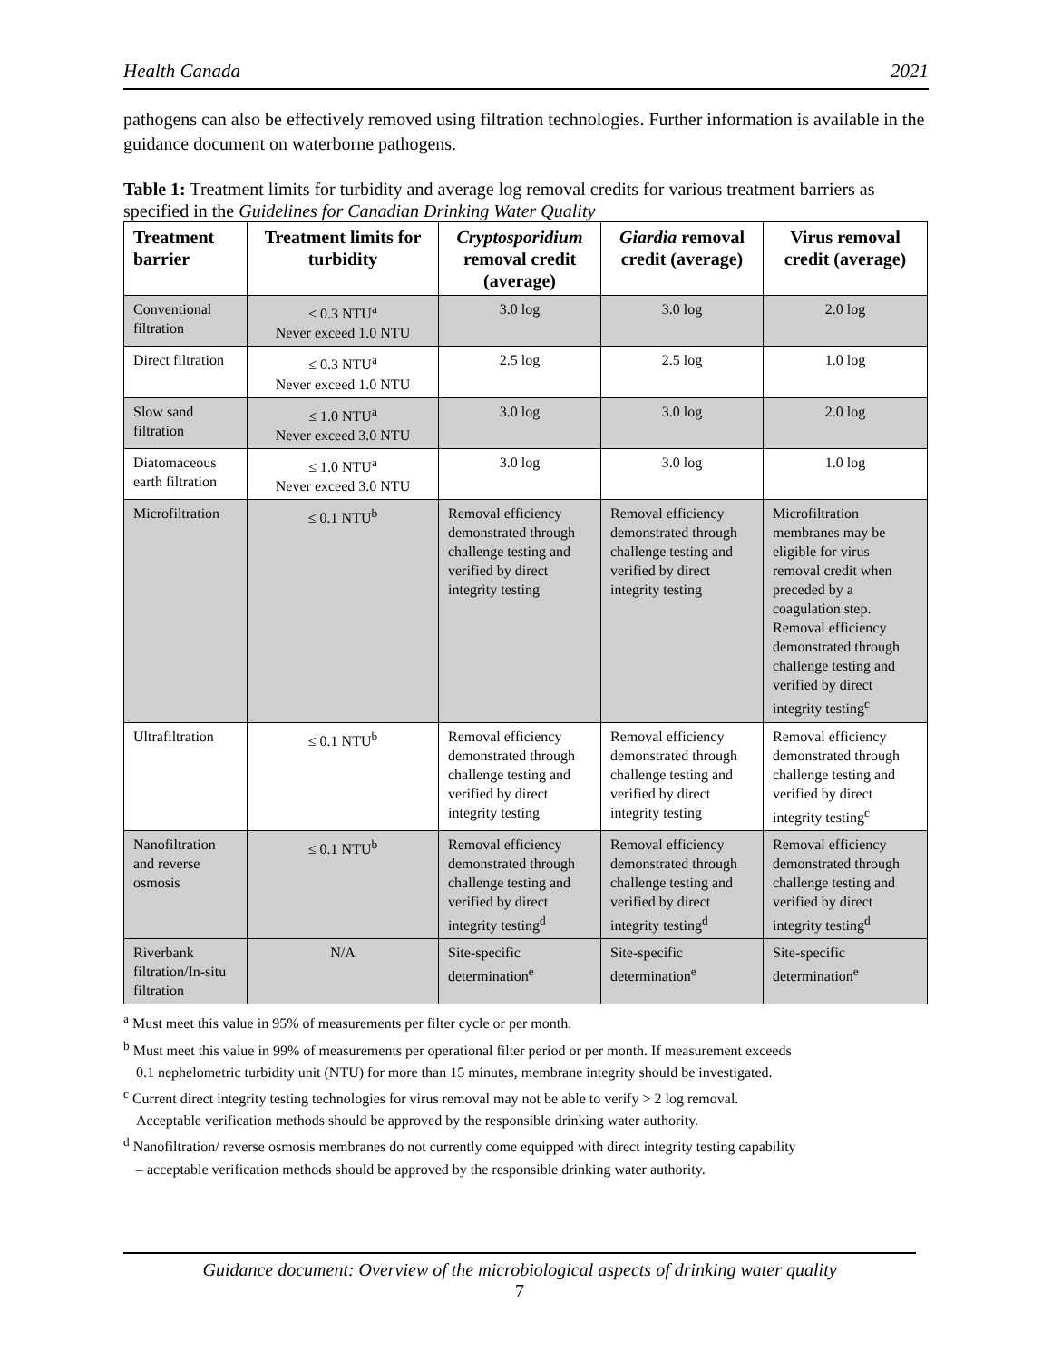Health Canada 2021
pathogens can also be effectively removed using filtration technologies. Further information is available in the guidance document on waterborne pathogens.
Table 1: Treatment limits for turbidity and average log removal credits for various treatment barriers as specified in the Guidelines for Canadian Drinking Water Quality
| Treatment barrier | Treatment limits for turbidity | Cryptosporidium removal credit (average) | Giardia removal credit (average) | Virus removal credit (average) |
| --- | --- | --- | --- | --- |
| Conventional filtration | ≤ 0.3 NTU<sup>a</sup> Never exceed 1.0 NTU | 3.0 log | 3.0 log | 2.0 log |
| Direct filtration | ≤ 0.3 NTU<sup>a</sup> Never exceed 1.0 NTU | 2.5 log | 2.5 log | 1.0 log |
| Slow sand filtration | ≤ 1.0 NTU<sup>a</sup> Never exceed 3.0 NTU | 3.0 log | 3.0 log | 2.0 log |
| Diatomaceous earth filtration | ≤ 1.0 NTU<sup>a</sup> Never exceed 3.0 NTU | 3.0 log | 3.0 log | 1.0 log |
| Microfiltration | ≤ 0.1 NTU<sup>b</sup> | Removal efficiency demonstrated through challenge testing and verified by direct integrity testing | Removal efficiency demonstrated through challenge testing and verified by direct integrity testing | Microfiltration membranes may be eligible for virus removal credit when preceded by a coagulation step. Removal efficiency demonstrated through challenge testing and verified by direct integrity testing<sup>c</sup> |
| Ultrafiltration | ≤ 0.1 NTU<sup>b</sup> | Removal efficiency demonstrated through challenge testing and verified by direct integrity testing | Removal efficiency demonstrated through challenge testing and verified by direct integrity testing | Removal efficiency demonstrated through challenge testing and verified by direct integrity testing<sup>c</sup> |
| Nanofiltration and reverse osmosis | ≤ 0.1 NTU<sup>b</sup> | Removal efficiency demonstrated through challenge testing and verified by direct integrity testing<sup>d</sup> | Removal efficiency demonstrated through challenge testing and verified by direct integrity testing<sup>d</sup> | Removal efficiency demonstrated through challenge testing and verified by direct integrity testing<sup>d</sup> |
| Riverbank filtration/In-situ filtration | N/A | Site-specific determination<sup>e</sup> | Site-specific determination<sup>e</sup> | Site-specific determination<sup>e</sup> |
<sup>a</sup> Must meet this value in 95% of measurements per filter cycle or per month.
<sup>b</sup> Must meet this value in 99% of measurements per operational filter period or per month. If measurement exceeds
0.1 nephelometric turbidity unit (NTU) for more than 15 minutes, membrane integrity should be investigated.
<sup>c</sup> Current direct integrity testing technologies for virus removal may not be able to verify > 2 log removal.
Acceptable verification methods should be approved by the responsible drinking water authority.
<sup>d</sup> Nanofiltration/ reverse osmosis membranes do not currently come equipped with direct integrity testing capability
– acceptable verification methods should be approved by the responsible drinking water authority.
Guidance document: Overview of the microbiological aspects of drinking water quality
7